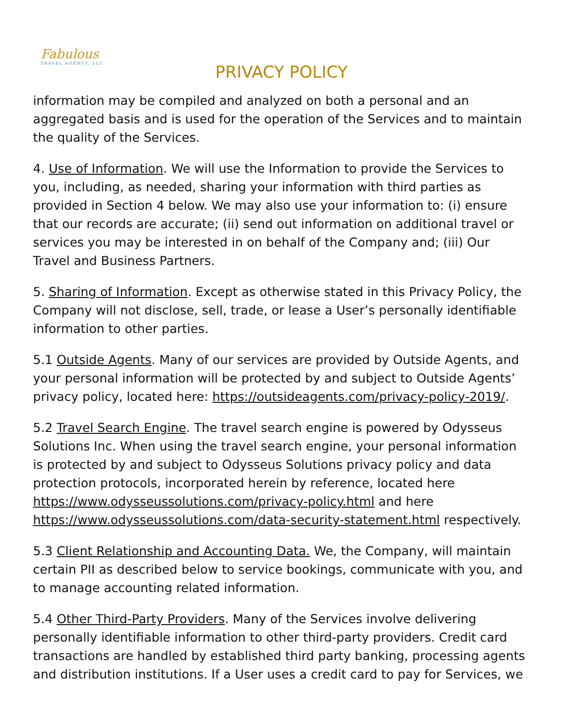Fabulous
TRAVEL AGENCY, LLC
PRIVACY POLICY
information may be compiled and analyzed on both a personal and an aggregated basis and is used for the operation of the Services and to maintain the quality of the Services.
4. Use of Information. We will use the Information to provide the Services to you, including, as needed, sharing your information with third parties as provided in Section 4 below. We may also use your information to: (i) ensure that our records are accurate; (ii) send out information on additional travel or services you may be interested in on behalf of the Company and; (iii) Our Travel and Business Partners.
5. Sharing of Information. Except as otherwise stated in this Privacy Policy, the Company will not disclose, sell, trade, or lease a User’s personally identifiable information to other parties.
5.1 Outside Agents. Many of our services are provided by Outside Agents, and your personal information will be protected by and subject to Outside Agents’ privacy policy, located here: https://outsideagents.com/privacy-policy-2019/.
5.2 Travel Search Engine. The travel search engine is powered by Odysseus Solutions Inc. When using the travel search engine, your personal information is protected by and subject to Odysseus Solutions privacy policy and data protection protocols, incorporated herein by reference, located here https://www.odysseussolutions.com/privacy-policy.html and here https://www.odysseussolutions.com/data-security-statement.html respectively.
5.3 Client Relationship and Accounting Data. We, the Company, will maintain certain PII as described below to service bookings, communicate with you, and to manage accounting related information.
5.4 Other Third-Party Providers. Many of the Services involve delivering personally identifiable information to other third-party providers. Credit card transactions are handled by established third party banking, processing agents and distribution institutions. If a User uses a credit card to pay for Services, we